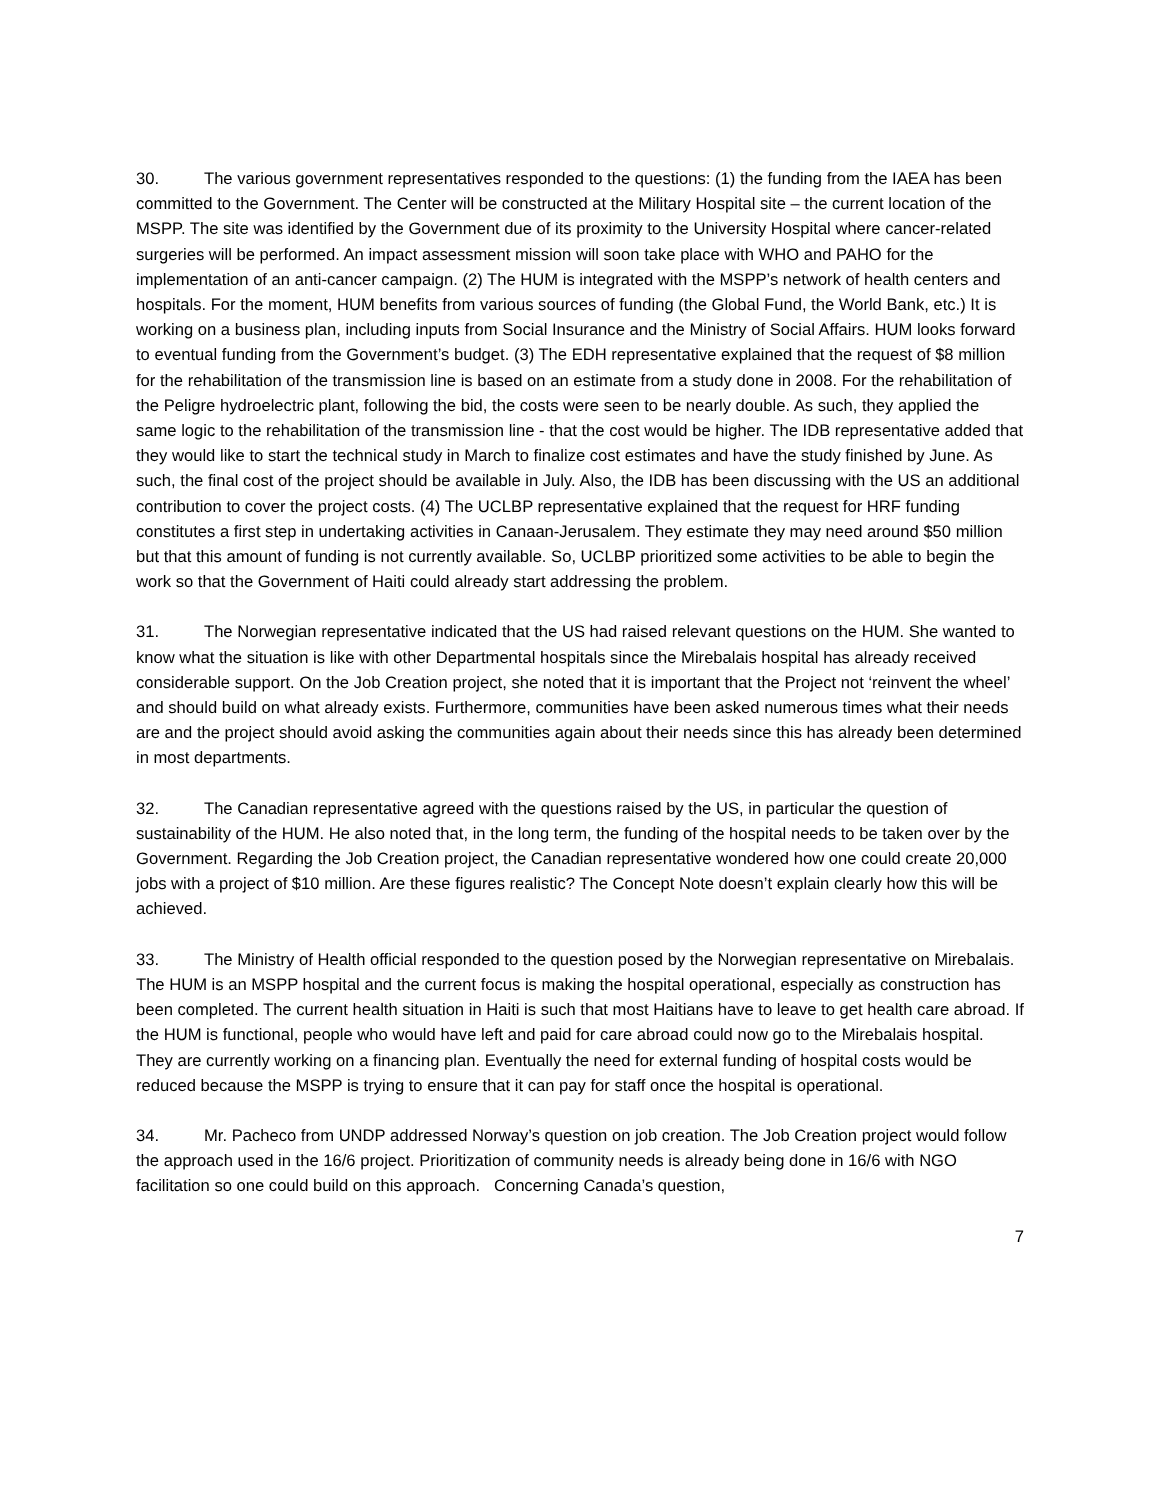30. The various government representatives responded to the questions: (1) the funding from the IAEA has been committed to the Government. The Center will be constructed at the Military Hospital site – the current location of the MSPP. The site was identified by the Government due of its proximity to the University Hospital where cancer-related surgeries will be performed. An impact assessment mission will soon take place with WHO and PAHO for the implementation of an anti-cancer campaign. (2) The HUM is integrated with the MSPP’s network of health centers and hospitals. For the moment, HUM benefits from various sources of funding (the Global Fund, the World Bank, etc.) It is working on a business plan, including inputs from Social Insurance and the Ministry of Social Affairs. HUM looks forward to eventual funding from the Government’s budget. (3) The EDH representative explained that the request of $8 million for the rehabilitation of the transmission line is based on an estimate from a study done in 2008. For the rehabilitation of the Peligre hydroelectric plant, following the bid, the costs were seen to be nearly double. As such, they applied the same logic to the rehabilitation of the transmission line - that the cost would be higher. The IDB representative added that they would like to start the technical study in March to finalize cost estimates and have the study finished by June. As such, the final cost of the project should be available in July. Also, the IDB has been discussing with the US an additional contribution to cover the project costs. (4) The UCLBP representative explained that the request for HRF funding constitutes a first step in undertaking activities in Canaan-Jerusalem. They estimate they may need around $50 million but that this amount of funding is not currently available. So, UCLBP prioritized some activities to be able to begin the work so that the Government of Haiti could already start addressing the problem.
31. The Norwegian representative indicated that the US had raised relevant questions on the HUM. She wanted to know what the situation is like with other Departmental hospitals since the Mirebalais hospital has already received considerable support. On the Job Creation project, she noted that it is important that the Project not ‘reinvent the wheel’ and should build on what already exists. Furthermore, communities have been asked numerous times what their needs are and the project should avoid asking the communities again about their needs since this has already been determined in most departments.
32. The Canadian representative agreed with the questions raised by the US, in particular the question of sustainability of the HUM. He also noted that, in the long term, the funding of the hospital needs to be taken over by the Government. Regarding the Job Creation project, the Canadian representative wondered how one could create 20,000 jobs with a project of $10 million. Are these figures realistic? The Concept Note doesn’t explain clearly how this will be achieved.
33. The Ministry of Health official responded to the question posed by the Norwegian representative on Mirebalais. The HUM is an MSPP hospital and the current focus is making the hospital operational, especially as construction has been completed. The current health situation in Haiti is such that most Haitians have to leave to get health care abroad. If the HUM is functional, people who would have left and paid for care abroad could now go to the Mirebalais hospital. They are currently working on a financing plan. Eventually the need for external funding of hospital costs would be reduced because the MSPP is trying to ensure that it can pay for staff once the hospital is operational.
34. Mr. Pacheco from UNDP addressed Norway’s question on job creation. The Job Creation project would follow the approach used in the 16/6 project. Prioritization of community needs is already being done in 16/6 with NGO facilitation so one could build on this approach. Concerning Canada’s question,
7